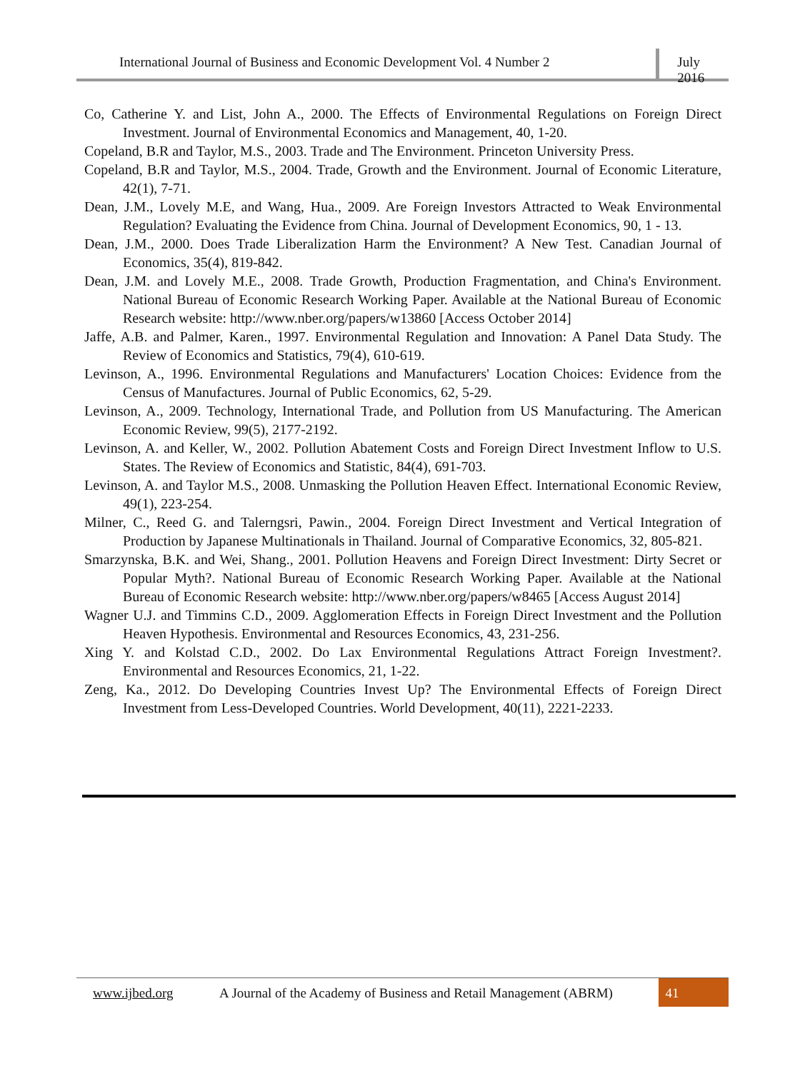International Journal of Business and Economic Development Vol. 4 Number 2
July 2016
Co, Catherine Y. and List, John A., 2000. The Effects of Environmental Regulations on Foreign Direct Investment. Journal of Environmental Economics and Management, 40, 1-20.
Copeland, B.R and Taylor, M.S., 2003. Trade and The Environment. Princeton University Press.
Copeland, B.R and Taylor, M.S., 2004. Trade, Growth and the Environment. Journal of Economic Literature, 42(1), 7-71.
Dean, J.M., Lovely M.E, and Wang, Hua., 2009. Are Foreign Investors Attracted to Weak Environmental Regulation? Evaluating the Evidence from China. Journal of Development Economics, 90, 1 - 13.
Dean, J.M., 2000. Does Trade Liberalization Harm the Environment? A New Test. Canadian Journal of Economics, 35(4), 819-842.
Dean, J.M. and Lovely M.E., 2008. Trade Growth, Production Fragmentation, and China's Environment. National Bureau of Economic Research Working Paper. Available at the National Bureau of Economic Research website: http://www.nber.org/papers/w13860 [Access October 2014]
Jaffe, A.B. and Palmer, Karen., 1997. Environmental Regulation and Innovation: A Panel Data Study. The Review of Economics and Statistics, 79(4), 610-619.
Levinson, A., 1996. Environmental Regulations and Manufacturers' Location Choices: Evidence from the Census of Manufactures. Journal of Public Economics, 62, 5-29.
Levinson, A., 2009. Technology, International Trade, and Pollution from US Manufacturing. The American Economic Review, 99(5), 2177-2192.
Levinson, A. and Keller, W., 2002. Pollution Abatement Costs and Foreign Direct Investment Inflow to U.S. States. The Review of Economics and Statistic, 84(4), 691-703.
Levinson, A. and Taylor M.S., 2008. Unmasking the Pollution Heaven Effect. International Economic Review, 49(1), 223-254.
Milner, C., Reed G. and Talerngsri, Pawin., 2004. Foreign Direct Investment and Vertical Integration of Production by Japanese Multinationals in Thailand. Journal of Comparative Economics, 32, 805-821.
Smarzynska, B.K. and Wei, Shang., 2001. Pollution Heavens and Foreign Direct Investment: Dirty Secret or Popular Myth?. National Bureau of Economic Research Working Paper. Available at the National Bureau of Economic Research website: http://www.nber.org/papers/w8465 [Access August 2014]
Wagner U.J. and Timmins C.D., 2009. Agglomeration Effects in Foreign Direct Investment and the Pollution Heaven Hypothesis. Environmental and Resources Economics, 43, 231-256.
Xing Y. and Kolstad C.D., 2002. Do Lax Environmental Regulations Attract Foreign Investment?. Environmental and Resources Economics, 21, 1-22.
Zeng, Ka., 2012. Do Developing Countries Invest Up? The Environmental Effects of Foreign Direct Investment from Less-Developed Countries. World Development, 40(11), 2221-2233.
www.ijbed.org A Journal of the Academy of Business and Retail Management (ABRM)
41